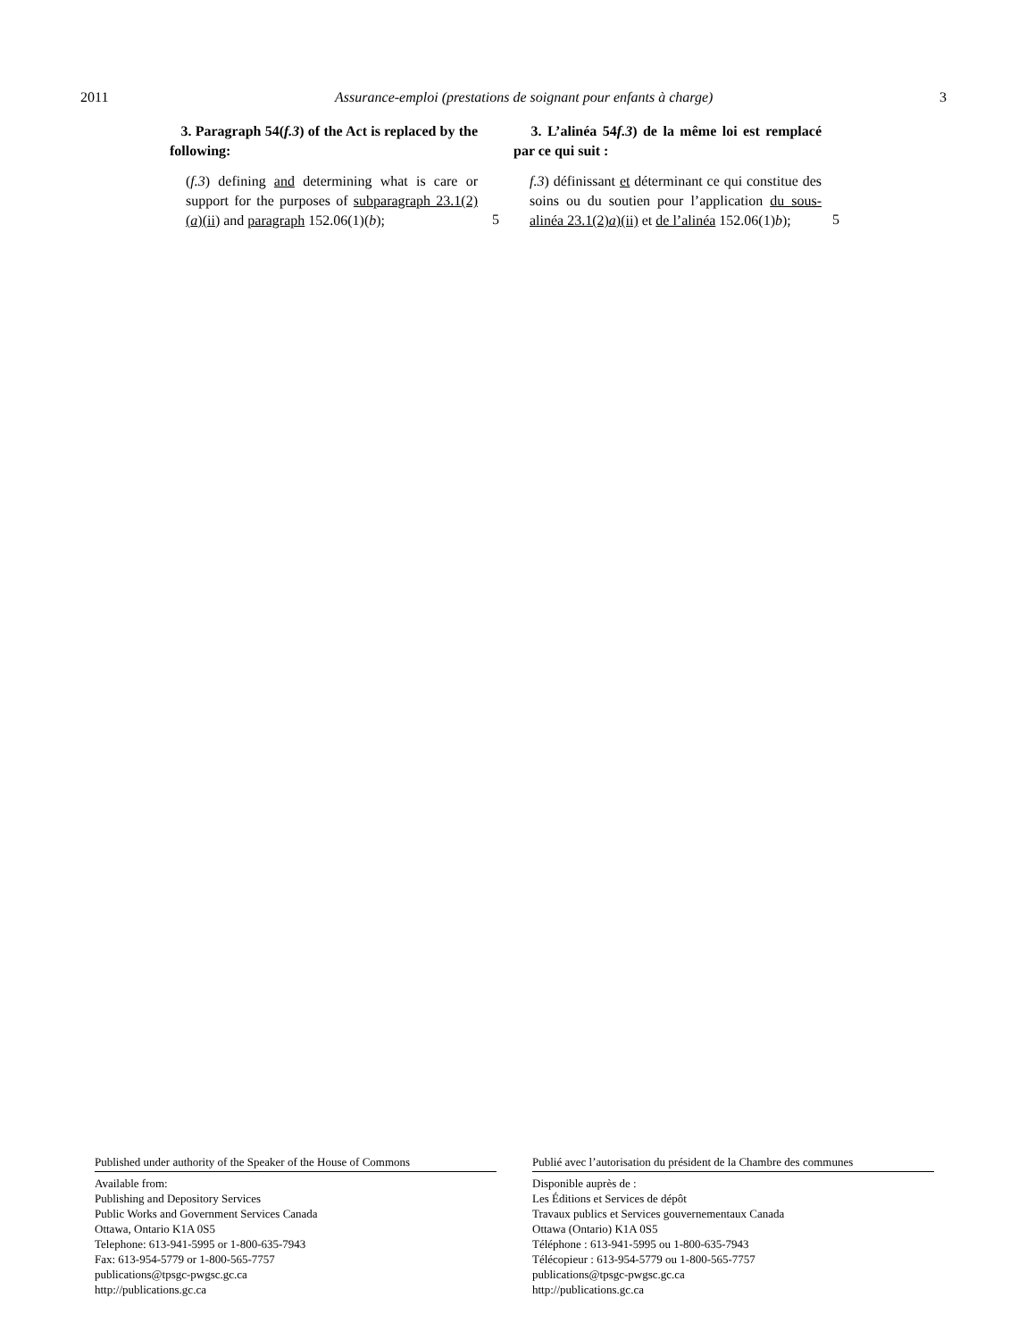2011 Assurance-emploi (prestations de soignant pour enfants à charge) 3
3. Paragraph 54(f.3) of the Act is replaced by the following:
(f.3) defining and determining what is care or support for the purposes of subparagraph 23.1(2)(a)(ii) and paragraph 152.06(1)(b);
5
3. L’alinéa 54f.3) de la même loi est remplacé par ce qui suit :
f.3) définissant et déterminant ce qui constitue des soins ou du soutien pour l’application du sous-alinéa 23.1(2)a)(ii) et de l’alinéa 152.06(1)b);
5
Published under authority of the Speaker of the House of Commons
Available from:
Publishing and Depository Services
Public Works and Government Services Canada
Ottawa, Ontario K1A 0S5
Telephone: 613-941-5995 or 1-800-635-7943
Fax: 613-954-5779 or 1-800-565-7757
publications@tpsgc-pwgsc.gc.ca
http://publications.gc.ca
Publié avec l’autorisation du président de la Chambre des communes
Disponible auprès de :
Les Éditions et Services de dépôt
Travaux publics et Services gouvernementaux Canada
Ottawa (Ontario) K1A 0S5
Téléphone : 613-941-5995 ou 1-800-635-7943
Télécopieur : 613-954-5779 ou 1-800-565-7757
publications@tpsgc-pwgsc.gc.ca
http://publications.gc.ca